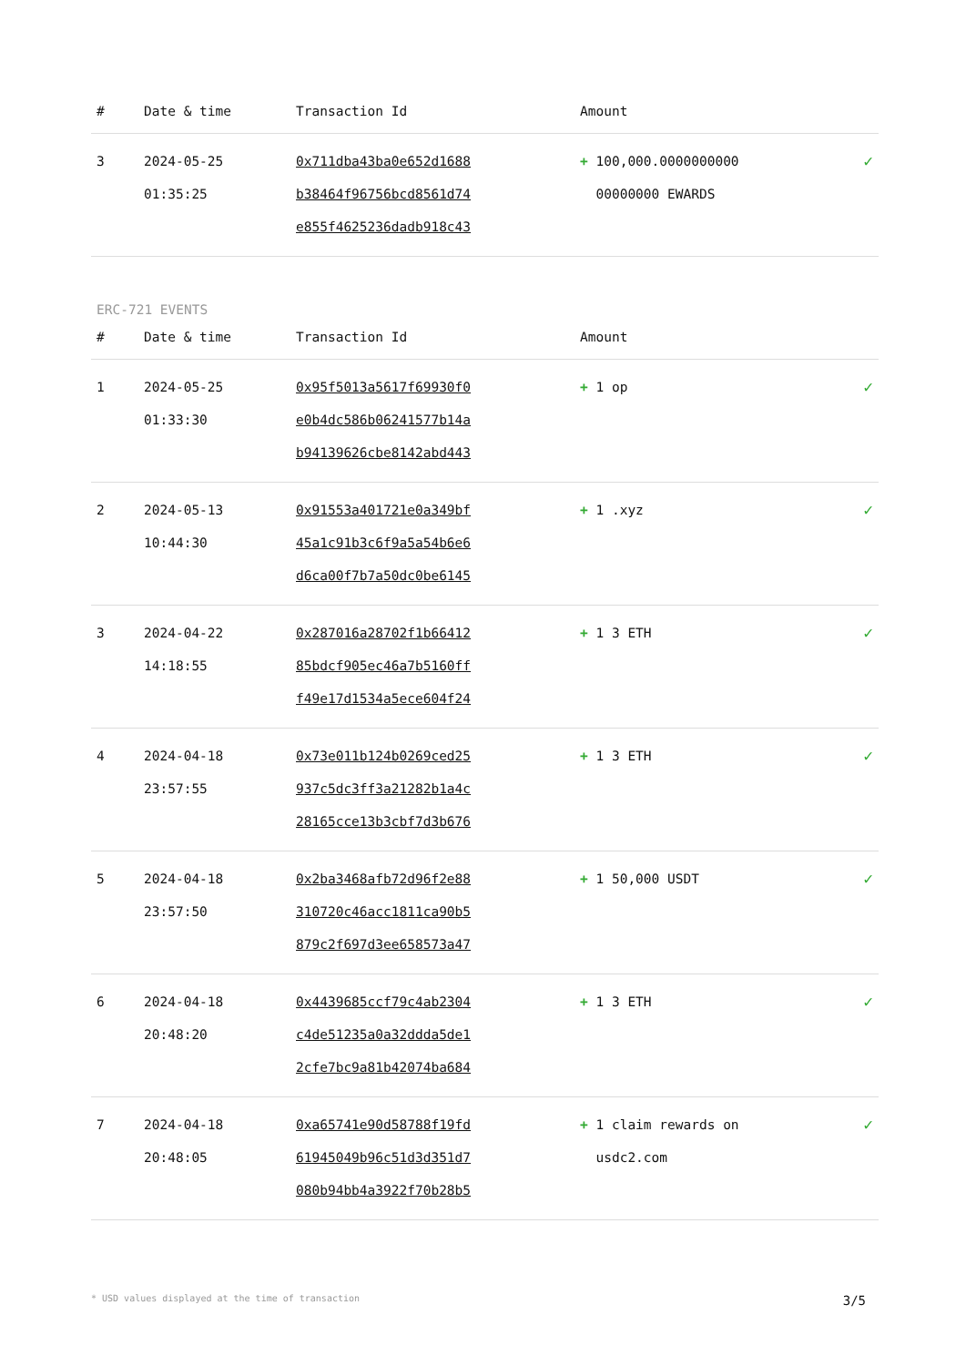| # | Date & time | Transaction Id | Amount | |
| --- | --- | --- | --- | --- |
| 3 | 2024-05-25 01:35:25 | 0x711dba43ba0e652d1688 b38464f96756bcd8561d74 e855f4625236dadb918c43 | + 100,000.0000000000 00000000 EWARDS | ✓ |
ERC-721 EVENTS
| # | Date & time | Transaction Id | Amount | |
| --- | --- | --- | --- | --- |
| 1 | 2024-05-25 01:33:30 | 0x95f5013a5617f69930f0 e0b4dc586b06241577b14a b94139626cbe8142abd443 | + 1 op | ✓ |
| 2 | 2024-05-13 10:44:30 | 0x91553a401721e0a349bf 45a1c91b3c6f9a5a54b6e6 d6ca00f7b7a50dc0be6145 | + 1 .xyz | ✓ |
| 3 | 2024-04-22 14:18:55 | 0x287016a28702f1b66412 85bdcf905ec46a7b5160ff f49e17d1534a5ece604f24 | + 1 3 ETH | ✓ |
| 4 | 2024-04-18 23:57:55 | 0x73e011b124b0269ced25 937c5dc3ff3a21282b1a4c 28165cce13b3cbf7d3b676 | + 1 3 ETH | ✓ |
| 5 | 2024-04-18 23:57:50 | 0x2ba3468afb72d96f2e88 310720c46acc1811ca90b5 879c2f697d3ee658573a47 | + 1 50,000 USDT | ✓ |
| 6 | 2024-04-18 20:48:20 | 0x4439685ccf79c4ab2304 c4de51235a0a32ddda5de1 2cfe7bc9a81b42074ba684 | + 1 3 ETH | ✓ |
| 7 | 2024-04-18 20:48:05 | 0xa65741e90d58788f19fd 61945049b96c51d3d351d7 080b94bb4a3922f70b28b5 | + 1 claim rewards on usdc2.com | ✓ |
* USD values displayed at the time of transaction 3/5